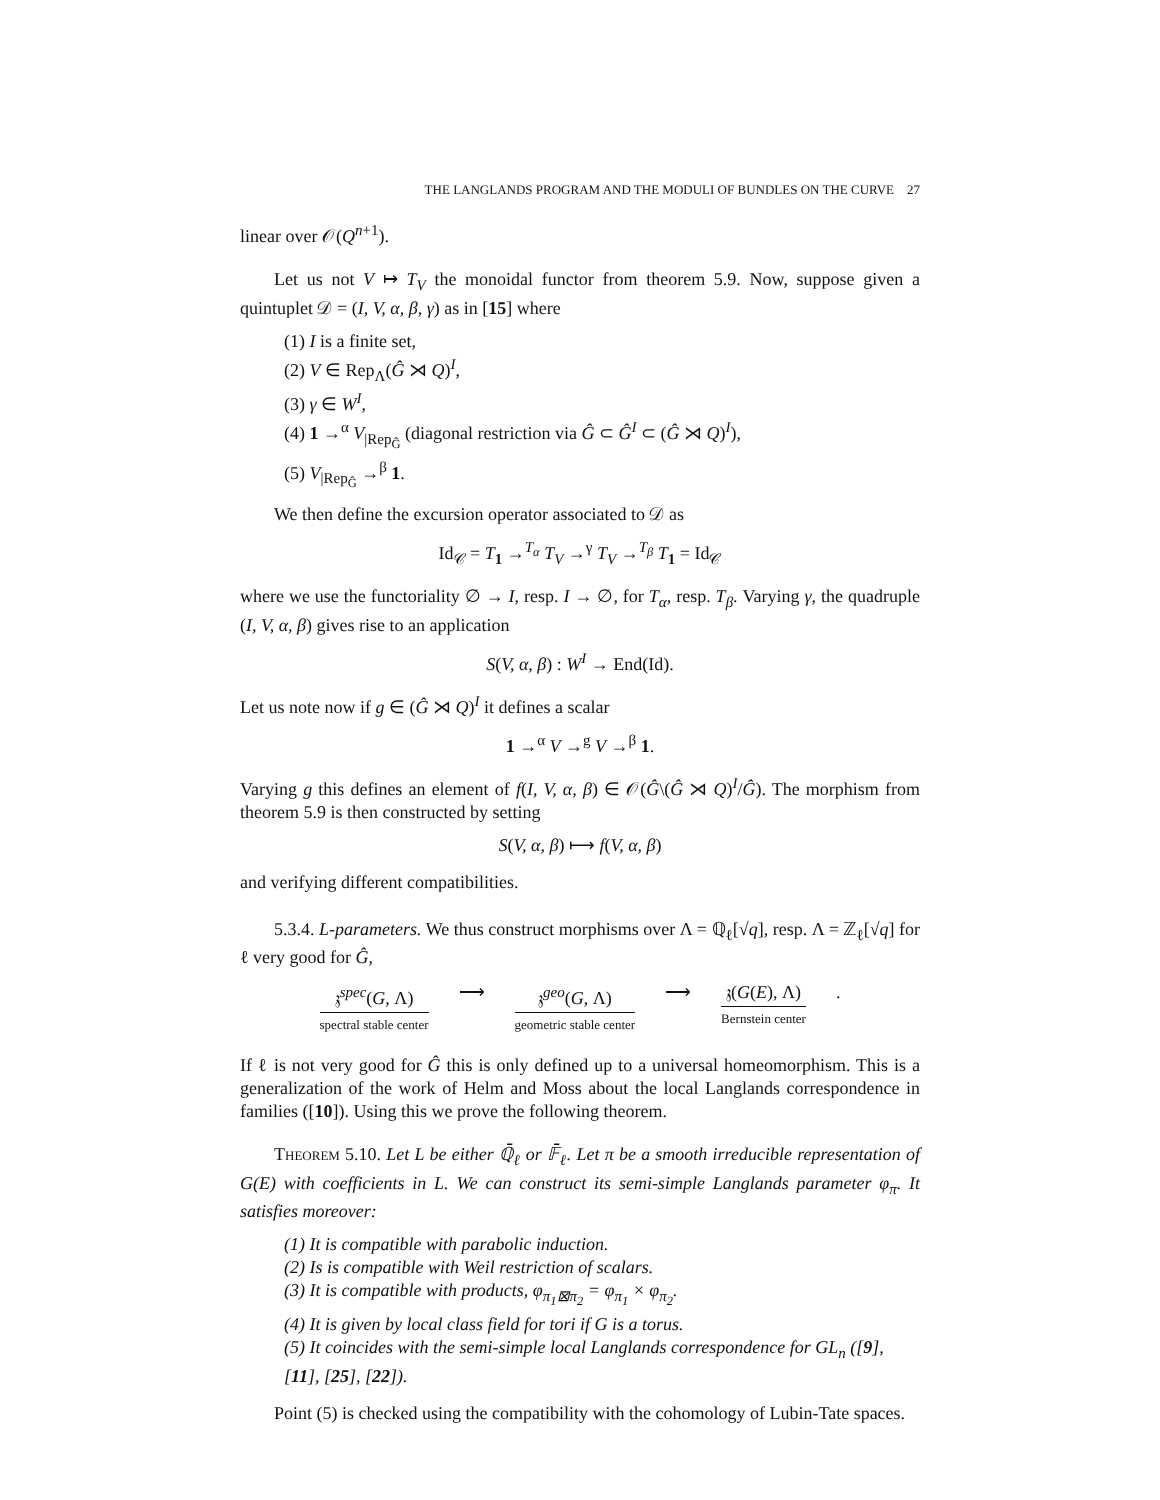THE LANGLANDS PROGRAM AND THE MODULI OF BUNDLES ON THE CURVE 27
linear over 𝒪(Q<sup>n+1</sup>).
Let us not V ↦ T<sub>V</sub> the monoidal functor from theorem 5.9. Now, suppose given a quintuplet 𝒟 = (I, V, α, β, γ) as in [15] where
(1) I is a finite set,
(2) V ∈ Rep<sub>Λ</sub>(Ĝ ⋊ Q)<sup>I</sup>,
(3) γ ∈ W<sup>I</sup>,
(4) 1 →<sup>α</sup> V<sub>|Rep<sub>Ĝ</sub></sub> (diagonal restriction via Ĝ ⊂ Ĝ<sup>I</sup> ⊂ (Ĝ ⋊ Q)<sup>I</sup>),
(5) V<sub>|Rep<sub>Ĝ</sub></sub> →<sup>β</sup> 1.
We then define the excursion operator associated to 𝒟 as
Id<sub>𝒞</sub> = T<sub>1</sub> →<sup>T<sub>α</sub></sup> T<sub>V</sub> →<sup>γ</sup> T<sub>V</sub> →<sup>T<sub>β</sub></sup> T<sub>1</sub> = Id<sub>𝒞</sub>
where we use the functoriality ∅ → I, resp. I → ∅, for T<sub>α</sub>, resp. T<sub>β</sub>. Varying γ, the quadruple (I, V, α, β) gives rise to an application
S(V, α, β) : W<sup>I</sup> → End(Id).
Let us note now if g ∈ (Ĝ ⋊ Q)<sup>I</sup> it defines a scalar
1 →<sup>α</sup> V →<sup>g</sup> V →<sup>β</sup> 1.
Varying g this defines an element of f(I, V, α, β) ∈ 𝒪(Ĝ\(Ĝ ⋊ Q)<sup>I</sup>/Ĝ). The morphism from theorem 5.9 is then constructed by setting
S(V, α, β) ⟼ f(V, α, β)
and verifying different compatibilities.
5.3.4. L-parameters. We thus construct morphisms over Λ = ℚ<sub>ℓ</sub>[√q], resp. Λ = ℤ<sub>ℓ</sub>[√q] for ℓ very good for Ĝ,
𝔷<sup>spec</sup>(G, Λ)
spectral stable center
⟶ 𝔷<sup>geo</sup>(G, Λ)
geometric stable center
⟶ 𝔷(G(E), Λ)
Bernstein center
.
If ℓ is not very good for Ĝ this is only defined up to a universal homeomorphism. This is a generalization of the work of Helm and Moss about the local Langlands correspondence in families ([10]). Using this we prove the following theorem.
Theorem 5.10. Let L be either ℚ̄<sub>ℓ</sub> or 𝔽̄<sub>ℓ</sub>. Let π be a smooth irreducible representation of G(E) with coefficients in L. We can construct its semi-simple Langlands parameter φ<sub>π</sub>. It satisfies moreover:
(1) It is compatible with parabolic induction.
(2) Is is compatible with Weil restriction of scalars.
(3) It is compatible with products, φ<sub>π<sub>1</sub>⊠π<sub>2</sub></sub> = φ<sub>π<sub>1</sub></sub> × φ<sub>π<sub>2</sub></sub>.
(4) It is given by local class field for tori if G is a torus.
(5) It coincides with the semi-simple local Langlands correspondence for GL<sub>n</sub> ([9], [11], [25], [22]).
Point (5) is checked using the compatibility with the cohomology of Lubin-Tate spaces.